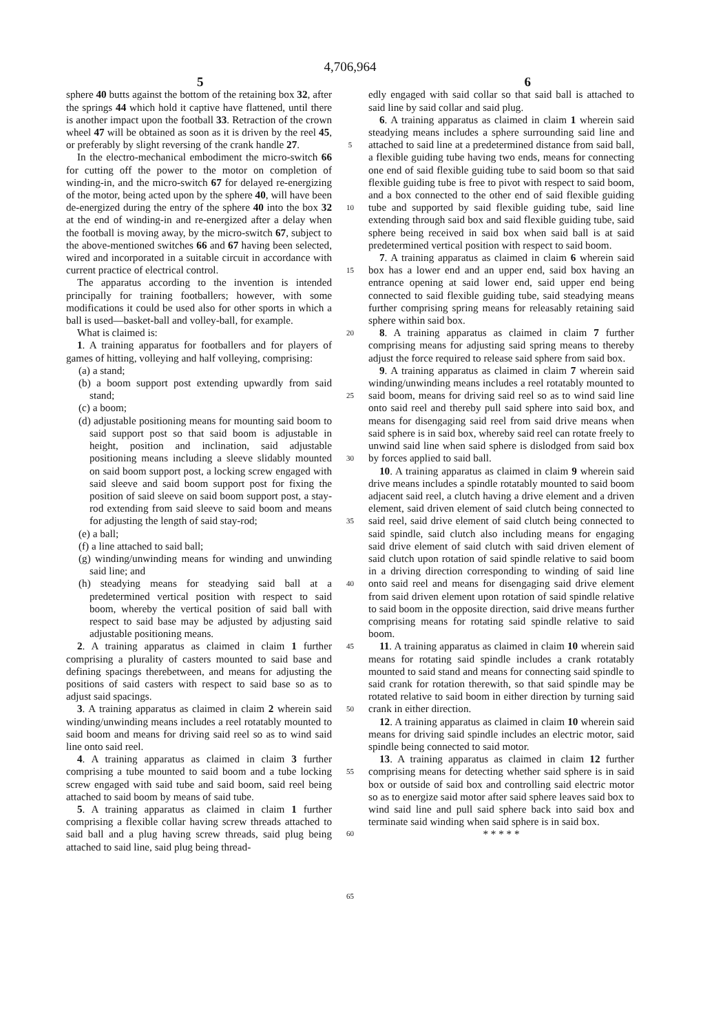4,706,964
5 6
sphere 40 butts against the bottom of the retaining box 32, after the springs 44 which hold it captive have flattened, until there is another impact upon the football 33. Retraction of the crown wheel 47 will be obtained as soon as it is driven by the reel 45, or preferably by slight reversing of the crank handle 27.
In the electro-mechanical embodiment the micro-switch 66 for cutting off the power to the motor on completion of winding-in, and the micro-switch 67 for delayed re-energizing of the motor, being acted upon by the sphere 40, will have been de-energized during the entry of the sphere 40 into the box 32 at the end of winding-in and re-energized after a delay when the football is moving away, by the micro-switch 67, subject to the above-mentioned switches 66 and 67 having been selected, wired and incorporated in a suitable circuit in accordance with current practice of electrical control.
The apparatus according to the invention is intended principally for training footballers; however, with some modifications it could be used also for other sports in which a ball is used—basket-ball and volley-ball, for example.
What is claimed is:
1. A training apparatus for footballers and for players of games of hitting, volleying and half volleying, comprising:
(a) a stand;
(b) a boom support post extending upwardly from said stand;
(c) a boom;
(d) adjustable positioning means for mounting said boom to said support post so that said boom is adjustable in height, position and inclination, said adjustable positioning means including a sleeve slidably mounted on said boom support post, a locking screw engaged with said sleeve and said boom support post for fixing the position of said sleeve on said boom support post, a stay-rod extending from said sleeve to said boom and means for adjusting the length of said stay-rod;
(e) a ball;
(f) a line attached to said ball;
(g) winding/unwinding means for winding and unwinding said line; and
(h) steadying means for steadying said ball at a predetermined vertical position with respect to said boom, whereby the vertical position of said ball with respect to said base may be adjusted by adjusting said adjustable positioning means.
2. A training apparatus as claimed in claim 1 further comprising a plurality of casters mounted to said base and defining spacings therebetween, and means for adjusting the positions of said casters with respect to said base so as to adjust said spacings.
3. A training apparatus as claimed in claim 2 wherein said winding/unwinding means includes a reel rotatably mounted to said boom and means for driving said reel so as to wind said line onto said reel.
4. A training apparatus as claimed in claim 3 further comprising a tube mounted to said boom and a tube locking screw engaged with said tube and said boom, said reel being attached to said boom by means of said tube.
5. A training apparatus as claimed in claim 1 further comprising a flexible collar having screw threads attached to said ball and a plug having screw threads, said plug being attached to said line, said plug being thread-
5
10
15
20
25
30
35
40
45
50
55
60
65
edly engaged with said collar so that said ball is attached to said line by said collar and said plug.
6. A training apparatus as claimed in claim 1 wherein said steadying means includes a sphere surrounding said line and attached to said line at a predetermined distance from said ball, a flexible guiding tube having two ends, means for connecting one end of said flexible guiding tube to said boom so that said flexible guiding tube is free to pivot with respect to said boom, and a box connected to the other end of said flexible guiding tube and supported by said flexible guiding tube, said line extending through said box and said flexible guiding tube, said sphere being received in said box when said ball is at said predetermined vertical position with respect to said boom.
7. A training apparatus as claimed in claim 6 wherein said box has a lower end and an upper end, said box having an entrance opening at said lower end, said upper end being connected to said flexible guiding tube, said steadying means further comprising spring means for releasably retaining said sphere within said box.
8. A training apparatus as claimed in claim 7 further comprising means for adjusting said spring means to thereby adjust the force required to release said sphere from said box.
9. A training apparatus as claimed in claim 7 wherein said winding/unwinding means includes a reel rotatably mounted to said boom, means for driving said reel so as to wind said line onto said reel and thereby pull said sphere into said box, and means for disengaging said reel from said drive means when said sphere is in said box, whereby said reel can rotate freely to unwind said line when said sphere is dislodged from said box by forces applied to said ball.
10. A training apparatus as claimed in claim 9 wherein said drive means includes a spindle rotatably mounted to said boom adjacent said reel, a clutch having a drive element and a driven element, said driven element of said clutch being connected to said reel, said drive element of said clutch being connected to said spindle, said clutch also including means for engaging said drive element of said clutch with said driven element of said clutch upon rotation of said spindle relative to said boom in a driving direction corresponding to winding of said line onto said reel and means for disengaging said drive element from said driven element upon rotation of said spindle relative to said boom in the opposite direction, said drive means further comprising means for rotating said spindle relative to said boom.
11. A training apparatus as claimed in claim 10 wherein said means for rotating said spindle includes a crank rotatably mounted to said stand and means for connecting said spindle to said crank for rotation therewith, so that said spindle may be rotated relative to said boom in either direction by turning said crank in either direction.
12. A training apparatus as claimed in claim 10 wherein said means for driving said spindle includes an electric motor, said spindle being connected to said motor.
13. A training apparatus as claimed in claim 12 further comprising means for detecting whether said sphere is in said box or outside of said box and controlling said electric motor so as to energize said motor after said sphere leaves said box to wind said line and pull said sphere back into said box and terminate said winding when said sphere is in said box.
* * * * *